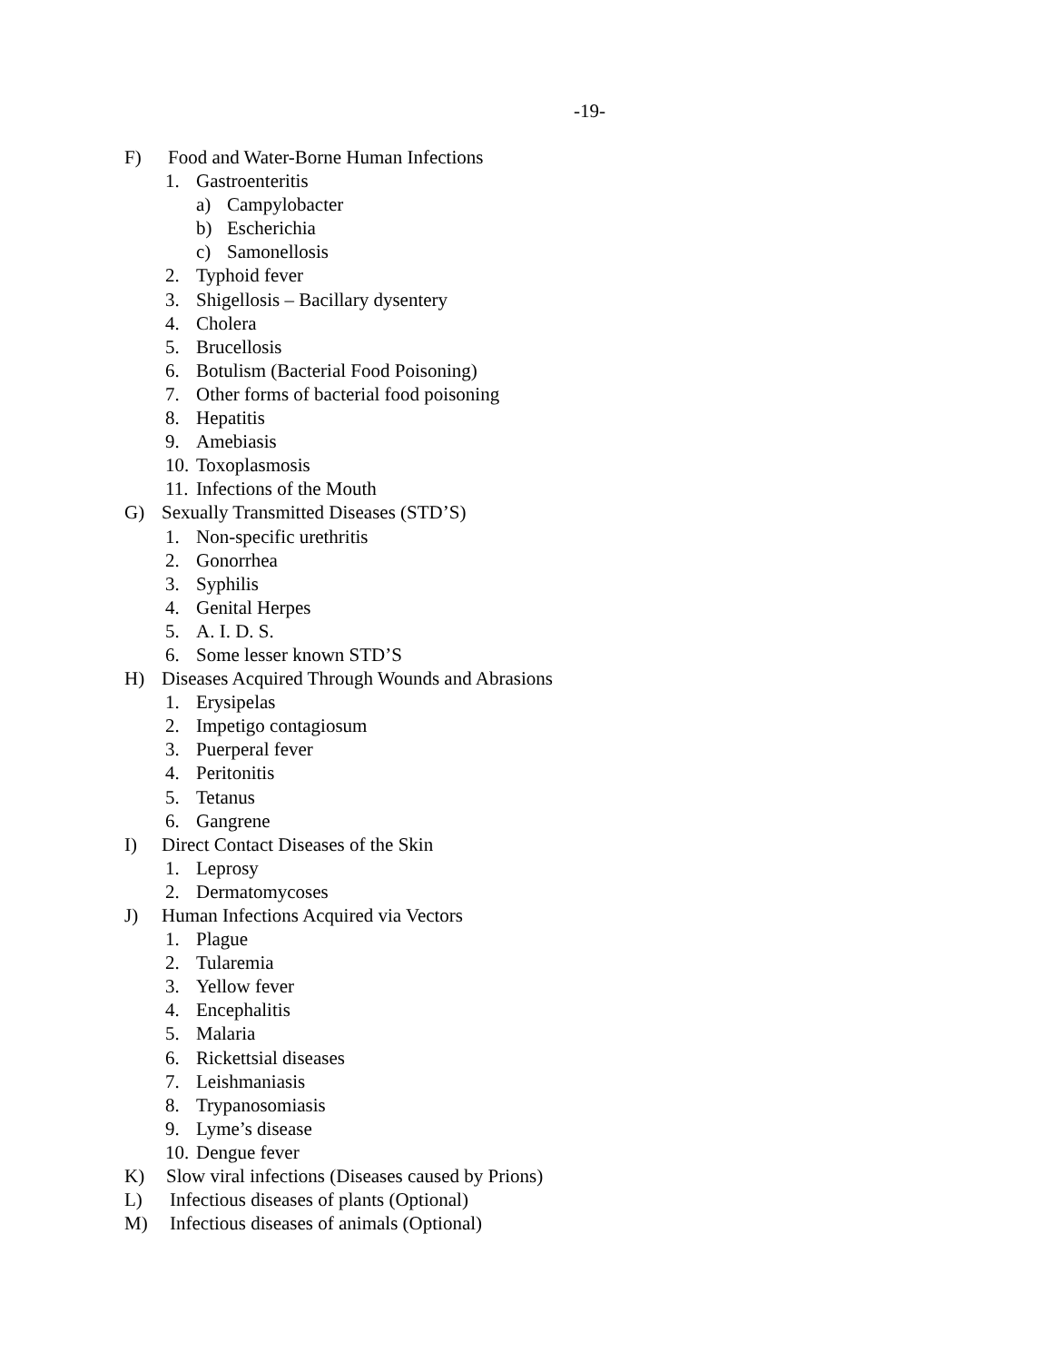-19-
F) Food and Water-Borne Human Infections
1. Gastroenteritis
a) Campylobacter
b) Escherichia
c) Samonellosis
2. Typhoid fever
3. Shigellosis – Bacillary dysentery
4. Cholera
5. Brucellosis
6. Botulism (Bacterial Food Poisoning)
7. Other forms of bacterial food poisoning
8. Hepatitis
9. Amebiasis
10. Toxoplasmosis
11. Infections of the Mouth
G) Sexually Transmitted Diseases (STD’S)
1. Non-specific urethritis
2. Gonorrhea
3. Syphilis
4. Genital Herpes
5. A. I. D. S.
6. Some lesser known STD’S
H) Diseases Acquired Through Wounds and Abrasions
1. Erysipelas
2. Impetigo contagiosum
3. Puerperal fever
4. Peritonitis
5. Tetanus
6. Gangrene
I) Direct Contact Diseases of the Skin
1. Leprosy
2. Dermatomycoses
J) Human Infections Acquired via Vectors
1. Plague
2. Tularemia
3. Yellow fever
4. Encephalitis
5. Malaria
6. Rickettsial diseases
7. Leishmaniasis
8. Trypanosomiasis
9. Lyme’s disease
10. Dengue fever
K) Slow viral infections (Diseases caused by Prions)
L) Infectious diseases of plants (Optional)
M) Infectious diseases of animals (Optional)